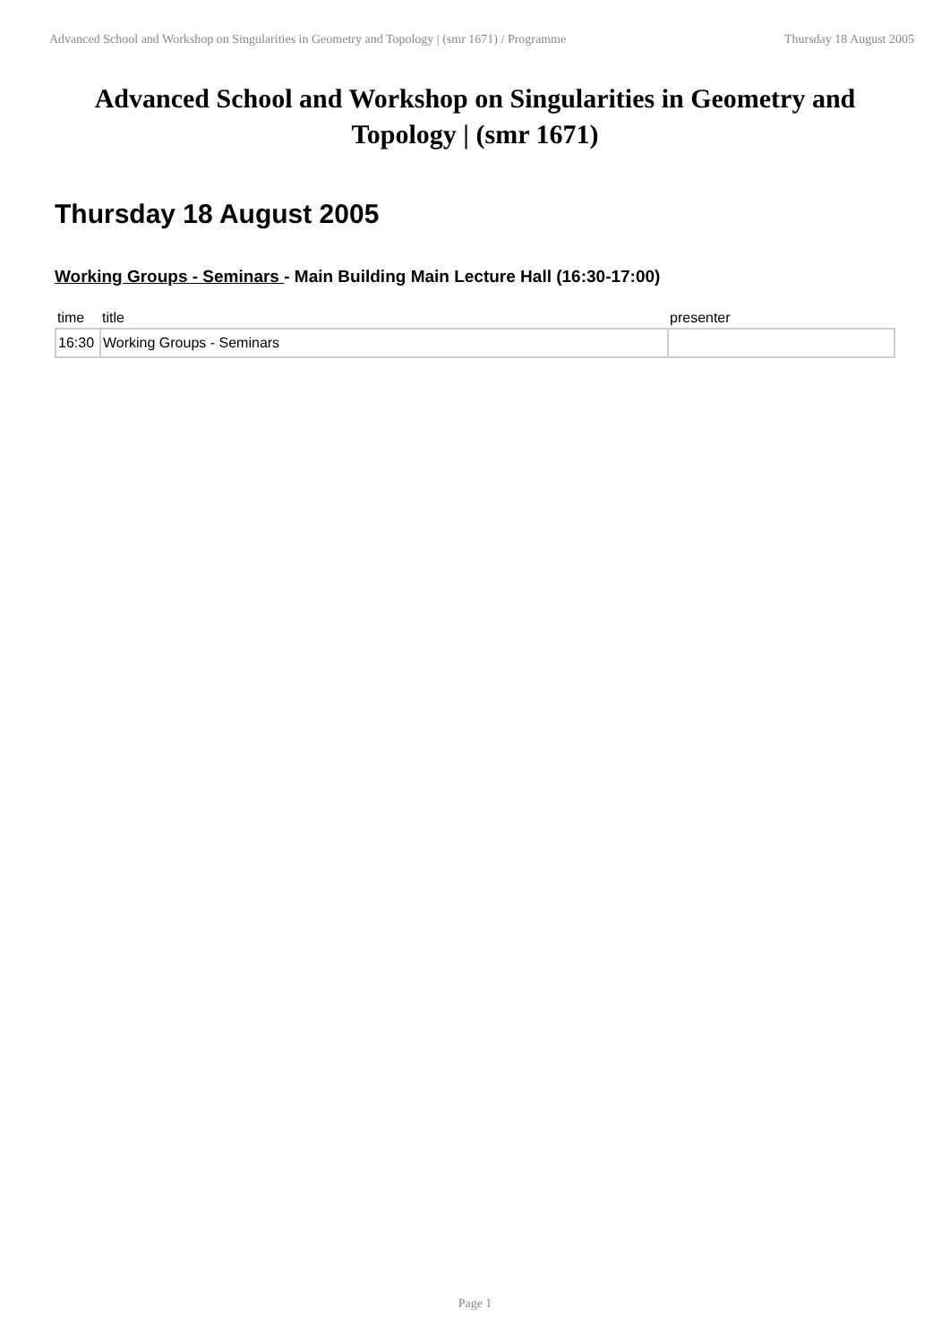Advanced School and Workshop on Singularities in Geometry and Topology | (smr 1671) / Programme Thursday 18 August 2005
Advanced School and Workshop on Singularities in Geometry and Topology | (smr 1671)
Thursday 18 August 2005
Working Groups - Seminars - Main Building Main Lecture Hall (16:30-17:00)
| time | title | presenter |
| --- | --- | --- |
| 16:30 | Working Groups - Seminars | |
Page 1